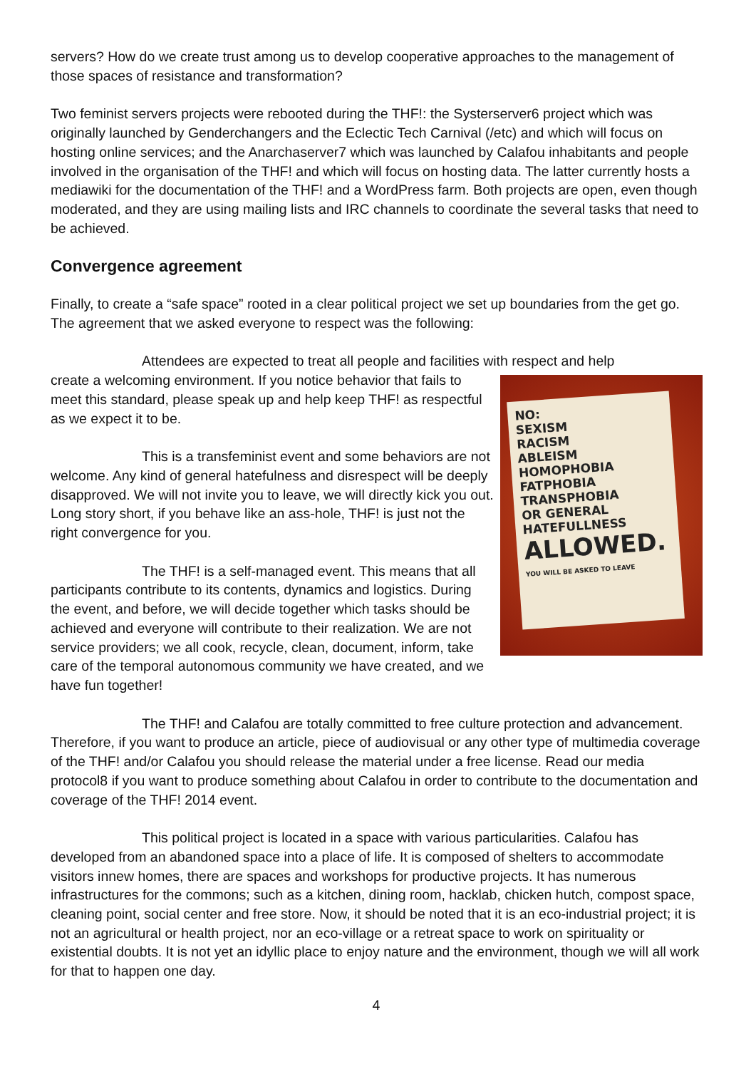servers? How do we create trust among us to develop cooperative approaches to the management of those spaces of resistance and transformation?
Two feminist servers projects were rebooted during the THF!: the Systerserver6 project which was originally launched by Genderchangers and the Eclectic Tech Carnival (/etc) and which will focus on hosting online services; and the Anarchaserver7 which was launched by Calafou inhabitants and people involved in the organisation of the THF! and which will focus on hosting data. The latter currently hosts a mediawiki for the documentation of the THF! and a WordPress farm. Both projects are open, even though moderated, and they are using mailing lists and IRC channels to coordinate the several tasks that need to be achieved.
Convergence agreement
Finally, to create a “safe space” rooted in a clear political project we set up boundaries from the get go. The agreement that we asked everyone to respect was the following:
Attendees are expected to treat all people and facilities with respect and help
NO:
SEXISM
RACISM
ABLEISM
HOMOPHOBIA
FATPHOBIA
TRANSPHOBIA
OR GENERAL
HATEFULLNESS
ALLOWED.
YOU WILL BE ASKED TO LEAVE
create a welcoming environment. If you notice behavior that fails to meet this standard, please speak up and help keep THF! as respectful as we expect it to be.
This is a transfeminist event and some behaviors are not welcome. Any kind of general hatefulness and disrespect will be deeply disapproved. We will not invite you to leave, we will directly kick you out. Long story short, if you behave like an ass-hole, THF! is just not the right convergence for you.
The THF! is a self-managed event. This means that all participants contribute to its contents, dynamics and logistics. During the event, and before, we will decide together which tasks should be achieved and everyone will contribute to their realization. We are not service providers; we all cook, recycle, clean, document, inform, take care of the temporal autonomous community we have created, and we have fun together!
The THF! and Calafou are totally committed to free culture protection and advancement. Therefore, if you want to produce an article, piece of audiovisual or any other type of multimedia coverage of the THF! and/or Calafou you should release the material under a free license. Read our media protocol8 if you want to produce something about Calafou in order to contribute to the documentation and coverage of the THF! 2014 event.
This political project is located in a space with various particularities. Calafou has developed from an abandoned space into a place of life. It is composed of shelters to accommodate visitors innew homes, there are spaces and workshops for productive projects. It has numerous infrastructures for the commons; such as a kitchen, dining room, hacklab, chicken hutch, compost space, cleaning point, social center and free store. Now, it should be noted that it is an eco-industrial project; it is not an agricultural or health project, nor an eco-village or a retreat space to work on spirituality or existential doubts. It is not yet an idyllic place to enjoy nature and the environment, though we will all work for that to happen one day.
4